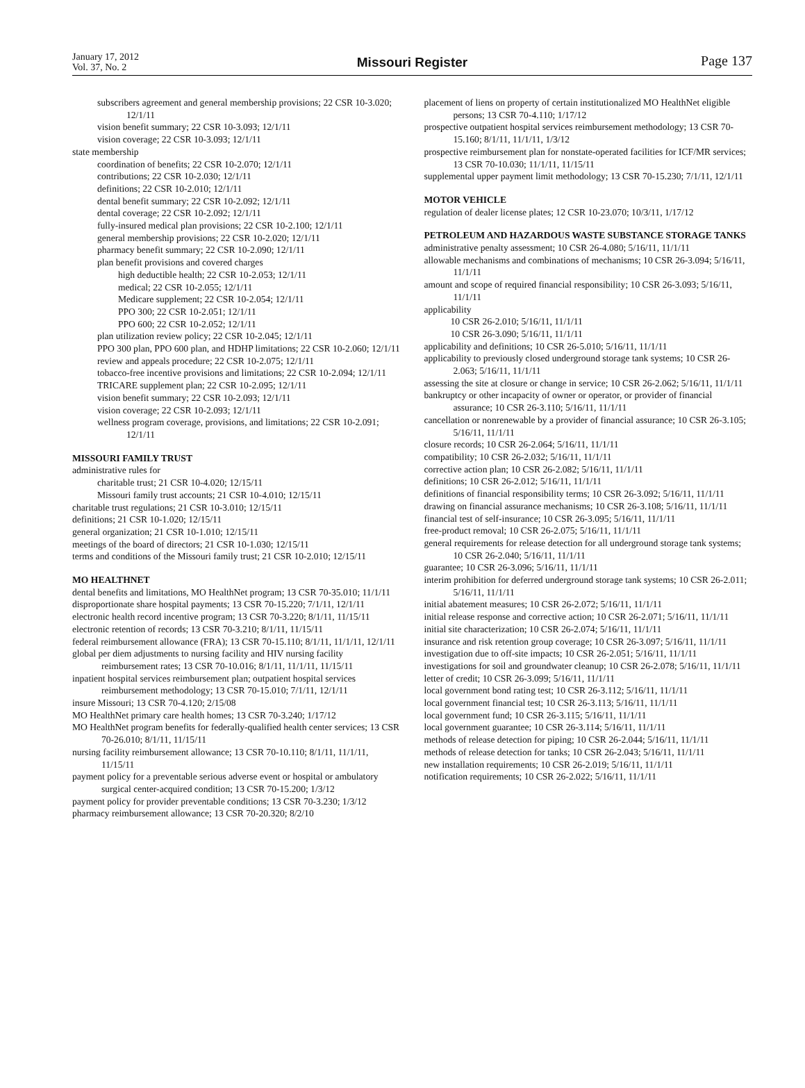January 17, 2012
Vol. 37, No. 2
Missouri Register Page 137
subscribers agreement and general membership provisions; 22 CSR 10-3.020; 12/1/11
vision benefit summary; 22 CSR 10-3.093; 12/1/11
vision coverage; 22 CSR 10-3.093; 12/1/11
state membership
coordination of benefits; 22 CSR 10-2.070; 12/1/11
contributions; 22 CSR 10-2.030; 12/1/11
definitions; 22 CSR 10-2.010; 12/1/11
dental benefit summary; 22 CSR 10-2.092; 12/1/11
dental coverage; 22 CSR 10-2.092; 12/1/11
fully-insured medical plan provisions; 22 CSR 10-2.100; 12/1/11
general membership provisions; 22 CSR 10-2.020; 12/1/11
pharmacy benefit summary; 22 CSR 10-2.090; 12/1/11
plan benefit provisions and covered charges
high deductible health; 22 CSR 10-2.053; 12/1/11
medical; 22 CSR 10-2.055; 12/1/11
Medicare supplement; 22 CSR 10-2.054; 12/1/11
PPO 300; 22 CSR 10-2.051; 12/1/11
PPO 600; 22 CSR 10-2.052; 12/1/11
plan utilization review policy; 22 CSR 10-2.045; 12/1/11
PPO 300 plan, PPO 600 plan, and HDHP limitations; 22 CSR 10-2.060; 12/1/11
review and appeals procedure; 22 CSR 10-2.075; 12/1/11
tobacco-free incentive provisions and limitations; 22 CSR 10-2.094; 12/1/11
TRICARE supplement plan; 22 CSR 10-2.095; 12/1/11
vision benefit summary; 22 CSR 10-2.093; 12/1/11
vision coverage; 22 CSR 10-2.093; 12/1/11
wellness program coverage, provisions, and limitations; 22 CSR 10-2.091; 12/1/11
MISSOURI FAMILY TRUST
administrative rules for
charitable trust; 21 CSR 10-4.020; 12/15/11
Missouri family trust accounts; 21 CSR 10-4.010; 12/15/11
charitable trust regulations; 21 CSR 10-3.010; 12/15/11
definitions; 21 CSR 10-1.020; 12/15/11
general organization; 21 CSR 10-1.010; 12/15/11
meetings of the board of directors; 21 CSR 10-1.030; 12/15/11
terms and conditions of the Missouri family trust; 21 CSR 10-2.010; 12/15/11
MO HEALTHNET
dental benefits and limitations, MO HealthNet program; 13 CSR 70-35.010; 11/1/11
disproportionate share hospital payments; 13 CSR 70-15.220; 7/1/11, 12/1/11
electronic health record incentive program; 13 CSR 70-3.220; 8/1/11, 11/15/11
electronic retention of records; 13 CSR 70-3.210; 8/1/11, 11/15/11
federal reimbursement allowance (FRA); 13 CSR 70-15.110; 8/1/11, 11/1/11, 12/1/11
global per diem adjustments to nursing facility and HIV nursing facility reimbursement rates; 13 CSR 70-10.016; 8/1/11, 11/1/11, 11/15/11
inpatient hospital services reimbursement plan; outpatient hospital services reimbursement methodology; 13 CSR 70-15.010; 7/1/11, 12/1/11
insure Missouri; 13 CSR 70-4.120; 2/15/08
MO HealthNet primary care health homes; 13 CSR 70-3.240; 1/17/12
MO HealthNet program benefits for federally-qualified health center services; 13 CSR 70-26.010; 8/1/11, 11/15/11
nursing facility reimbursement allowance; 13 CSR 70-10.110; 8/1/11, 11/1/11, 11/15/11
payment policy for a preventable serious adverse event or hospital or ambulatory surgical center-acquired condition; 13 CSR 70-15.200; 1/3/12
payment policy for provider preventable conditions; 13 CSR 70-3.230; 1/3/12
pharmacy reimbursement allowance; 13 CSR 70-20.320; 8/2/10
placement of liens on property of certain institutionalized MO HealthNet eligible persons; 13 CSR 70-4.110; 1/17/12
prospective outpatient hospital services reimbursement methodology; 13 CSR 70-15.160; 8/1/11, 11/1/11, 1/3/12
prospective reimbursement plan for nonstate-operated facilities for ICF/MR services; 13 CSR 70-10.030; 11/1/11, 11/15/11
supplemental upper payment limit methodology; 13 CSR 70-15.230; 7/1/11, 12/1/11
MOTOR VEHICLE
regulation of dealer license plates; 12 CSR 10-23.070; 10/3/11, 1/17/12
PETROLEUM AND HAZARDOUS WASTE SUBSTANCE STORAGE TANKS
administrative penalty assessment; 10 CSR 26-4.080; 5/16/11, 11/1/11
allowable mechanisms and combinations of mechanisms; 10 CSR 26-3.094; 5/16/11, 11/1/11
amount and scope of required financial responsibility; 10 CSR 26-3.093; 5/16/11, 11/1/11
applicability
10 CSR 26-2.010; 5/16/11, 11/1/11
10 CSR 26-3.090; 5/16/11, 11/1/11
applicability and definitions; 10 CSR 26-5.010; 5/16/11, 11/1/11
applicability to previously closed underground storage tank systems; 10 CSR 26-2.063; 5/16/11, 11/1/11
assessing the site at closure or change in service; 10 CSR 26-2.062; 5/16/11, 11/1/11
bankruptcy or other incapacity of owner or operator, or provider of financial assurance; 10 CSR 26-3.110; 5/16/11, 11/1/11
cancellation or nonrenewable by a provider of financial assurance; 10 CSR 26-3.105; 5/16/11, 11/1/11
closure records; 10 CSR 26-2.064; 5/16/11, 11/1/11
compatibility; 10 CSR 26-2.032; 5/16/11, 11/1/11
corrective action plan; 10 CSR 26-2.082; 5/16/11, 11/1/11
definitions; 10 CSR 26-2.012; 5/16/11, 11/1/11
definitions of financial responsibility terms; 10 CSR 26-3.092; 5/16/11, 11/1/11
drawing on financial assurance mechanisms; 10 CSR 26-3.108; 5/16/11, 11/1/11
financial test of self-insurance; 10 CSR 26-3.095; 5/16/11, 11/1/11
free-product removal; 10 CSR 26-2.075; 5/16/11, 11/1/11
general requirements for release detection for all underground storage tank systems; 10 CSR 26-2.040; 5/16/11, 11/1/11
guarantee; 10 CSR 26-3.096; 5/16/11, 11/1/11
interim prohibition for deferred underground storage tank systems; 10 CSR 26-2.011; 5/16/11, 11/1/11
initial abatement measures; 10 CSR 26-2.072; 5/16/11, 11/1/11
initial release response and corrective action; 10 CSR 26-2.071; 5/16/11, 11/1/11
initial site characterization; 10 CSR 26-2.074; 5/16/11, 11/1/11
insurance and risk retention group coverage; 10 CSR 26-3.097; 5/16/11, 11/1/11
investigation due to off-site impacts; 10 CSR 26-2.051; 5/16/11, 11/1/11
investigations for soil and groundwater cleanup; 10 CSR 26-2.078; 5/16/11, 11/1/11
letter of credit; 10 CSR 26-3.099; 5/16/11, 11/1/11
local government bond rating test; 10 CSR 26-3.112; 5/16/11, 11/1/11
local government financial test; 10 CSR 26-3.113; 5/16/11, 11/1/11
local government fund; 10 CSR 26-3.115; 5/16/11, 11/1/11
local government guarantee; 10 CSR 26-3.114; 5/16/11, 11/1/11
methods of release detection for piping; 10 CSR 26-2.044; 5/16/11, 11/1/11
methods of release detection for tanks; 10 CSR 26-2.043; 5/16/11, 11/1/11
new installation requirements; 10 CSR 26-2.019; 5/16/11, 11/1/11
notification requirements; 10 CSR 26-2.022; 5/16/11, 11/1/11